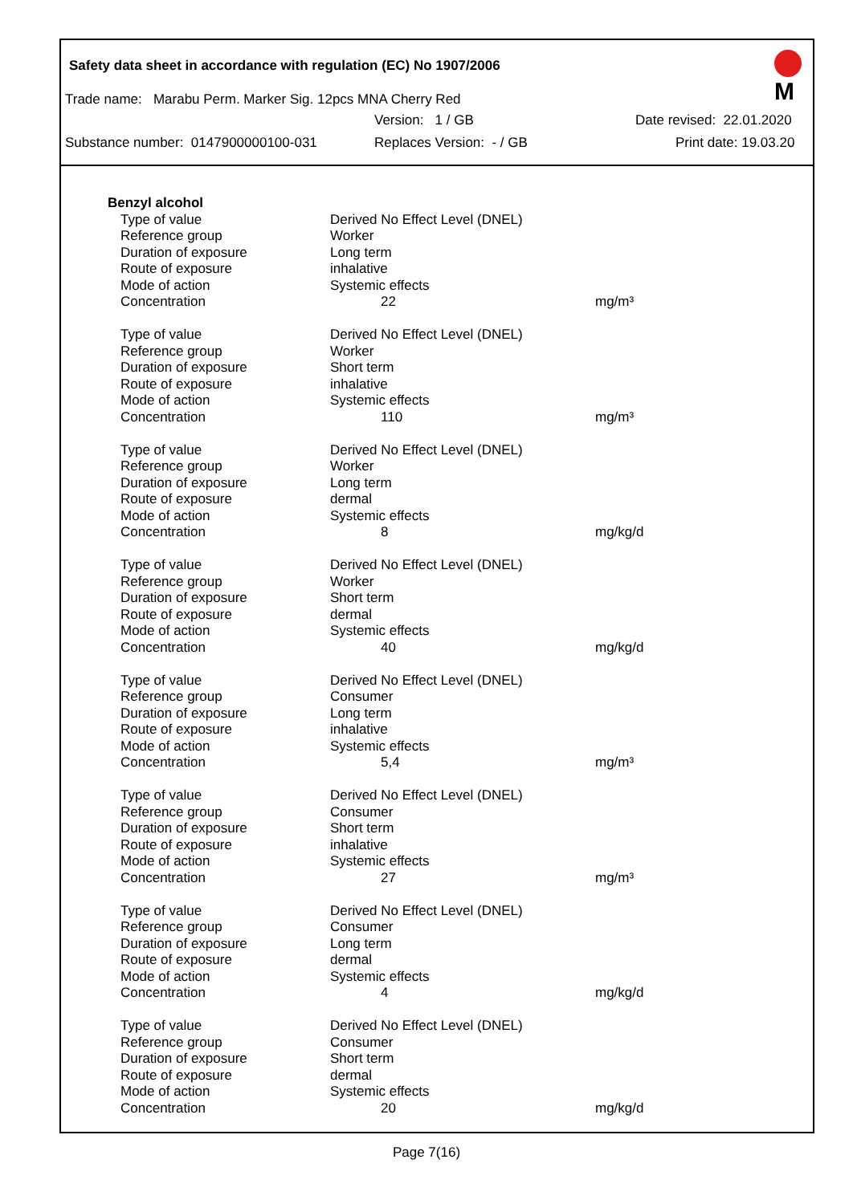Safety data sheet in accordance with regulation (EC) No 1907/2006
M
Trade name: Marabu Perm. Marker Sig. 12pcs MNA Cherry Red
Version: 1 / GB Date revised: 22.01.2020
Substance number: 0147900000100-031 Replaces Version: - / GB Print date: 19.03.20
| Benzyl alcohol | | |
| Type of value | Derived No Effect Level (DNEL) | |
| Reference group | Worker | |
| Duration of exposure | Long term | |
| Route of exposure | inhalative | |
| Mode of action | Systemic effects | |
| Concentration | 22 | mg/m³ |
| Type of value | Derived No Effect Level (DNEL) | |
| Reference group | Worker | |
| Duration of exposure | Short term | |
| Route of exposure | inhalative | |
| Mode of action | Systemic effects | |
| Concentration | 110 | mg/m³ |
| Type of value | Derived No Effect Level (DNEL) | |
| Reference group | Worker | |
| Duration of exposure | Long term | |
| Route of exposure | dermal | |
| Mode of action | Systemic effects | |
| Concentration | 8 | mg/kg/d |
| Type of value | Derived No Effect Level (DNEL) | |
| Reference group | Worker | |
| Duration of exposure | Short term | |
| Route of exposure | dermal | |
| Mode of action | Systemic effects | |
| Concentration | 40 | mg/kg/d |
| Type of value | Derived No Effect Level (DNEL) | |
| Reference group | Consumer | |
| Duration of exposure | Long term | |
| Route of exposure | inhalative | |
| Mode of action | Systemic effects | |
| Concentration | 5,4 | mg/m³ |
| Type of value | Derived No Effect Level (DNEL) | |
| Reference group | Consumer | |
| Duration of exposure | Short term | |
| Route of exposure | inhalative | |
| Mode of action | Systemic effects | |
| Concentration | 27 | mg/m³ |
| Type of value | Derived No Effect Level (DNEL) | |
| Reference group | Consumer | |
| Duration of exposure | Long term | |
| Route of exposure | dermal | |
| Mode of action | Systemic effects | |
| Concentration | 4 | mg/kg/d |
| Type of value | Derived No Effect Level (DNEL) | |
| Reference group | Consumer | |
| Duration of exposure | Short term | |
| Route of exposure | dermal | |
| Mode of action | Systemic effects | |
| Concentration | 20 | mg/kg/d |
Page 7(16)